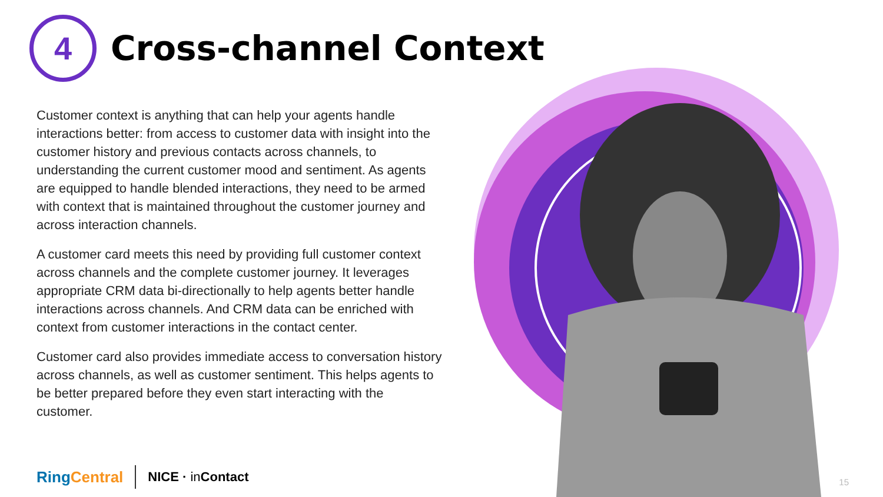4
Cross-channel Context
Customer context is anything that can help your agents handle interactions better: from access to customer data with insight into the customer history and previous contacts across channels, to understanding the current customer mood and sentiment. As agents are equipped to handle blended interactions, they need to be armed with context that is maintained throughout the customer journey and across interaction channels.
A customer card meets this need by providing full customer context across channels and the complete customer journey. It leverages appropriate CRM data bi-directionally to help agents better handle interactions across channels. And CRM data can be enriched with context from customer interactions in the contact center.
Customer card also provides immediate access to conversation history across channels, as well as customer sentiment. This helps agents to be better prepared before they even start interacting with the customer.
Ring Central NICE · in Contact 15